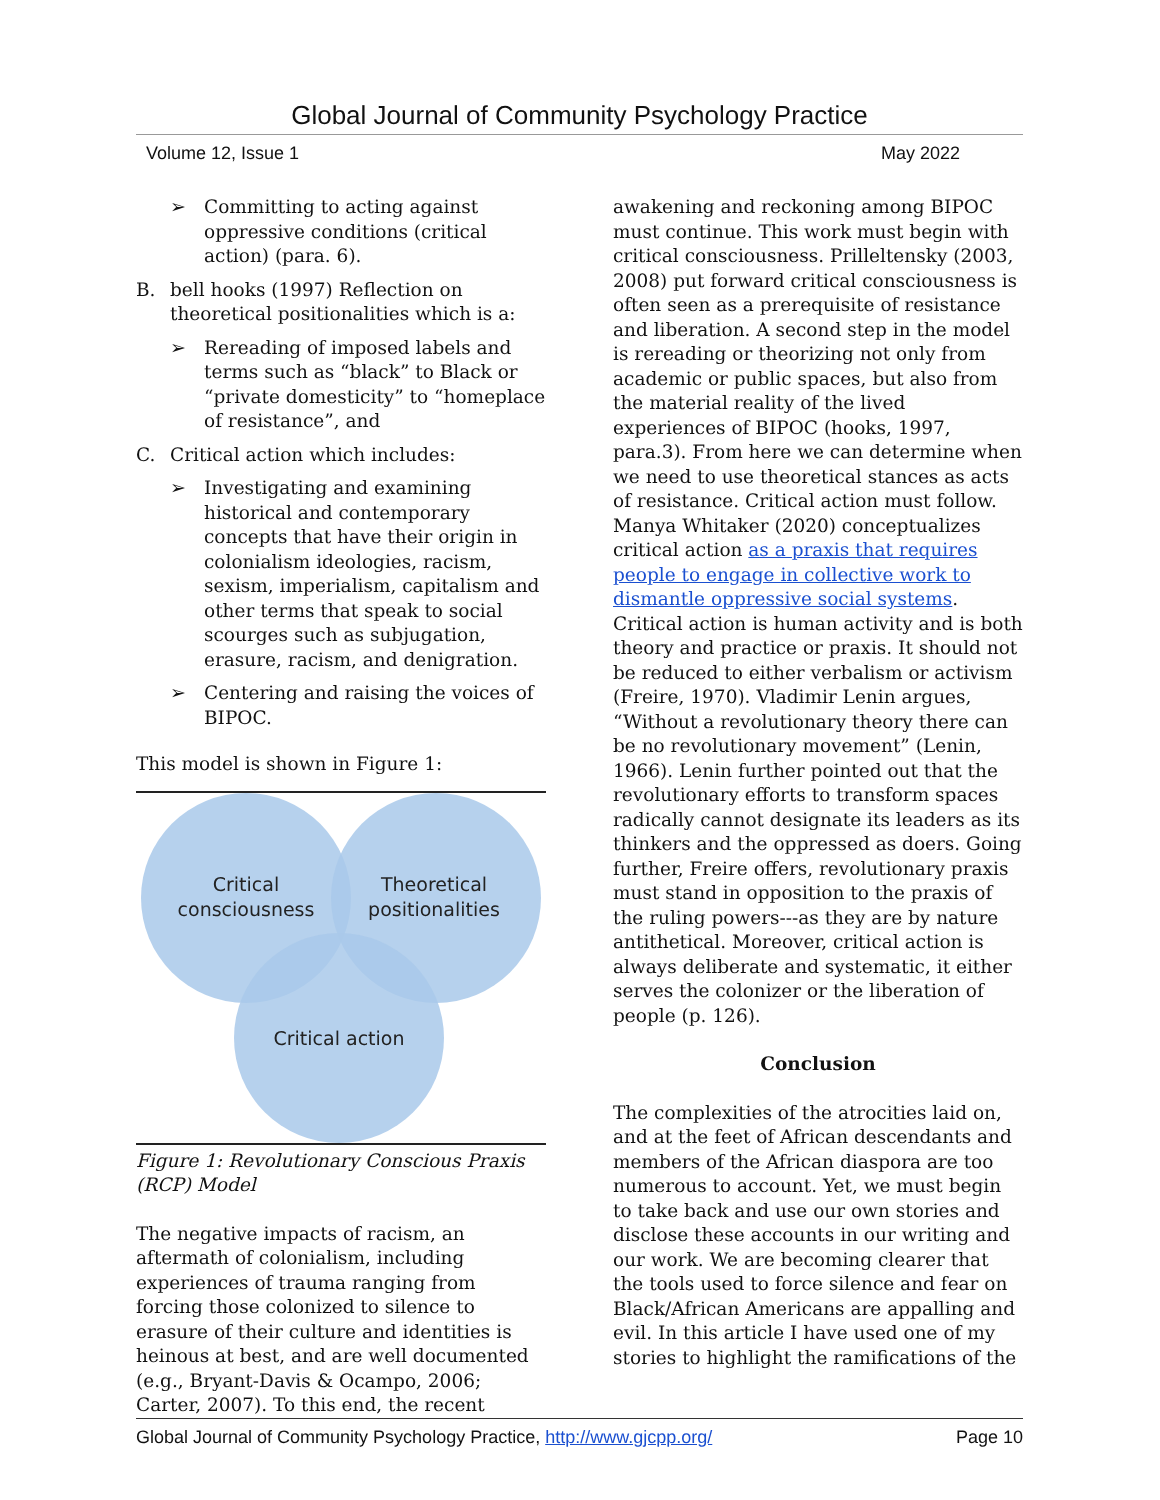Global Journal of Community Psychology Practice
Volume 12, Issue 1 May 2022
➢ Committing to acting against oppressive conditions (critical action) (para. 6).
B. bell hooks (1997) Reflection on theoretical positionalities which is a:
➢ Rereading of imposed labels and terms such as “black” to Black or “private domesticity” to “homeplace of resistance”, and
C. Critical action which includes:
➢ Investigating and examining historical and contemporary concepts that have their origin in colonialism ideologies, racism, sexism, imperialism, capitalism and other terms that speak to social scourges such as subjugation, erasure, racism, and denigration.
➢ Centering and raising the voices of BIPOC.
This model is shown in Figure 1:
Critical
consciousness
Theoretical
positionalities
Critical action
Figure 1: Revolutionary Conscious Praxis (RCP) Model
The negative impacts of racism, an aftermath of colonialism, including experiences of trauma ranging from forcing those colonized to silence to erasure of their culture and identities is heinous at best, and are well documented (e.g., Bryant-Davis & Ocampo, 2006; Carter, 2007). To this end, the recent
awakening and reckoning among BIPOC must continue. This work must begin with critical consciousness. Prilleltensky (2003, 2008) put forward critical consciousness is often seen as a prerequisite of resistance and liberation. A second step in the model is rereading or theorizing not only from academic or public spaces, but also from the material reality of the lived experiences of BIPOC (hooks, 1997, para.3). From here we can determine when we need to use theoretical stances as acts of resistance. Critical action must follow. Manya Whitaker (2020) conceptualizes critical action as a praxis that requires people to engage in collective work to dismantle oppressive social systems. Critical action is human activity and is both theory and practice or praxis. It should not be reduced to either verbalism or activism (Freire, 1970). Vladimir Lenin argues, “Without a revolutionary theory there can be no revolutionary movement” (Lenin, 1966). Lenin further pointed out that the revolutionary efforts to transform spaces radically cannot designate its leaders as its thinkers and the oppressed as doers. Going further, Freire offers, revolutionary praxis must stand in opposition to the praxis of the ruling powers---as they are by nature antithetical. Moreover, critical action is always deliberate and systematic, it either serves the colonizer or the liberation of people (p. 126).
Conclusion
The complexities of the atrocities laid on, and at the feet of African descendants and members of the African diaspora are too numerous to account. Yet, we must begin to take back and use our own stories and disclose these accounts in our writing and our work. We are becoming clearer that the tools used to force silence and fear on Black/African Americans are appalling and evil. In this article I have used one of my stories to highlight the ramifications of the
Global Journal of Community Psychology Practice, http://www.gjcpp.org/ Page 10